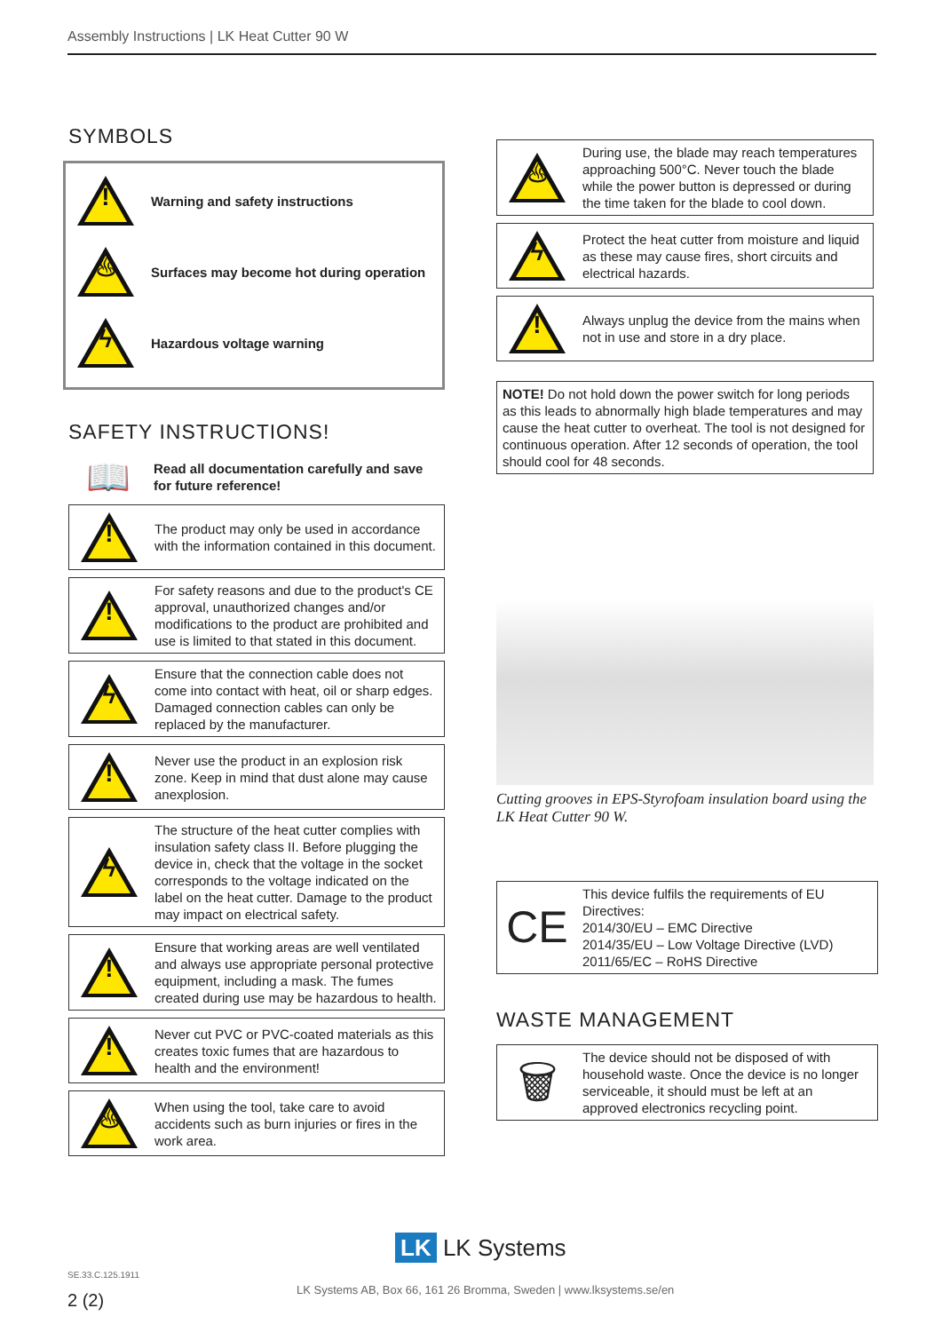Assembly Instructions | LK Heat Cutter 90 W
SYMBOLS
!
Warning and safety instructions
♨
Surfaces may become hot during operation
ϟ
Hazardous voltage warning
SAFETY INSTRUCTIONS!
📖
Read all documentation carefully and save for future reference!
!
The product may only be used in accordance with the information contained in this document.
!
For safety reasons and due to the product's CE approval, unauthorized changes and/or modifications to the product are prohibited and use is limited to that stated in this document.
ϟ
Ensure that the connection cable does not come into contact with heat, oil or sharp edges. Damaged connection cables can only be replaced by the manufacturer.
!
Never use the product in an explosion risk zone. Keep in mind that dust alone may cause anexplosion.
ϟ
The structure of the heat cutter complies with insulation safety class II. Before plugging the device in, check that the voltage in the socket corresponds to the voltage indicated on the label on the heat cutter. Damage to the product may impact on electrical safety.
!
Ensure that working areas are well ventilated and always use appropriate personal protective equipment, including a mask. The fumes created during use may be hazardous to health.
!
Never cut PVC or PVC-coated materials as this creates toxic fumes that are hazardous to health and the environment!
♨
When using the tool, take care to avoid accidents such as burn injuries or fires in the work area.
♨
During use, the blade may reach temperatures approaching 500°C. Never touch the blade while the power button is depressed or during the time taken for the blade to cool down.
ϟ
Protect the heat cutter from moisture and liquid as these may cause fires, short circuits and electrical hazards.
!
Always unplug the device from the mains when not in use and store in a dry place.
NOTE! Do not hold down the power switch for long periods as this leads to abnormally high blade temperatures and may cause the heat cutter to overheat. The tool is not designed for continuous operation. After 12 seconds of operation, the tool should cool for 48 seconds.
Cutting grooves in EPS-Styrofoam insulation board using the LK Heat Cutter 90 W.
CE
This device fulfils the requirements of EU Directives:
2014/30/EU – EMC Directive
2014/35/EU – Low Voltage Directive (LVD)
2011/65/EC – RoHS Directive
WASTE MANAGEMENT
🗑
The device should not be disposed of with household waste. Once the device is no longer serviceable, it should must be left at an approved electronics recycling point.
LK LK Systems
SE.33.C.125.1911
LK Systems AB, Box 66, 161 26 Bromma, Sweden | www.lksystems.se/en
2 (2)